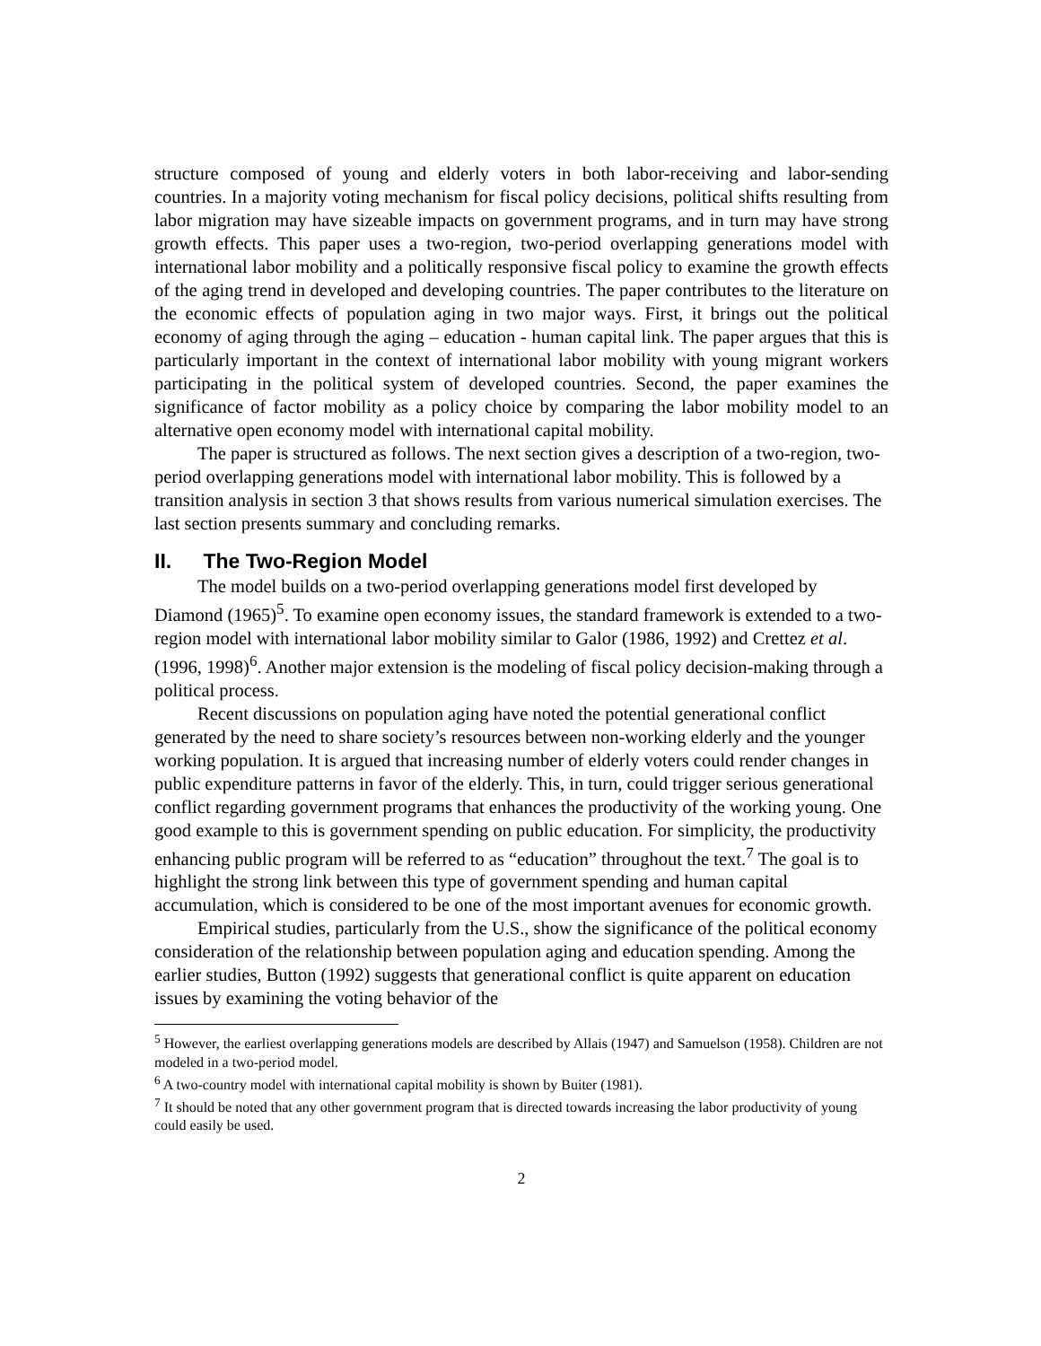structure composed of young and elderly voters in both labor-receiving and labor-sending countries. In a majority voting mechanism for fiscal policy decisions, political shifts resulting from labor migration may have sizeable impacts on government programs, and in turn may have strong growth effects. This paper uses a two-region, two-period overlapping generations model with international labor mobility and a politically responsive fiscal policy to examine the growth effects of the aging trend in developed and developing countries. The paper contributes to the literature on the economic effects of population aging in two major ways. First, it brings out the political economy of aging through the aging – education - human capital link. The paper argues that this is particularly important in the context of international labor mobility with young migrant workers participating in the political system of developed countries. Second, the paper examines the significance of factor mobility as a policy choice by comparing the labor mobility model to an alternative open economy model with international capital mobility.
The paper is structured as follows. The next section gives a description of a two-region, two-period overlapping generations model with international labor mobility. This is followed by a transition analysis in section 3 that shows results from various numerical simulation exercises. The last section presents summary and concluding remarks.
II. The Two-Region Model
The model builds on a two-period overlapping generations model first developed by Diamond (1965)<sup>5</sup>. To examine open economy issues, the standard framework is extended to a two-region model with international labor mobility similar to Galor (1986, 1992) and Crettez et al. (1996, 1998)<sup>6</sup>. Another major extension is the modeling of fiscal policy decision-making through a political process.
Recent discussions on population aging have noted the potential generational conflict generated by the need to share society’s resources between non-working elderly and the younger working population. It is argued that increasing number of elderly voters could render changes in public expenditure patterns in favor of the elderly. This, in turn, could trigger serious generational conflict regarding government programs that enhances the productivity of the working young. One good example to this is government spending on public education. For simplicity, the productivity enhancing public program will be referred to as “education” throughout the text.<sup>7</sup> The goal is to highlight the strong link between this type of government spending and human capital accumulation, which is considered to be one of the most important avenues for economic growth.
Empirical studies, particularly from the U.S., show the significance of the political economy consideration of the relationship between population aging and education spending. Among the earlier studies, Button (1992) suggests that generational conflict is quite apparent on education issues by examining the voting behavior of the
<sup>5</sup> However, the earliest overlapping generations models are described by Allais (1947) and Samuelson (1958). Children are not modeled in a two-period model.
<sup>6</sup> A two-country model with international capital mobility is shown by Buiter (1981).
<sup>7</sup> It should be noted that any other government program that is directed towards increasing the labor productivity of young could easily be used.
2